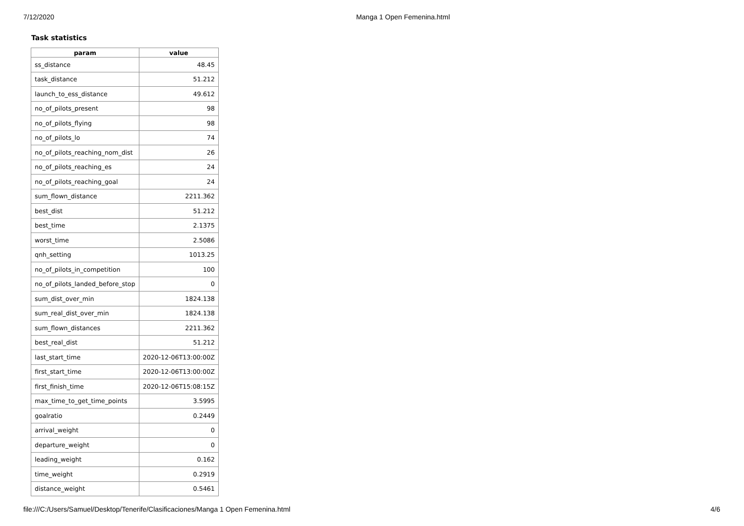7/12/2020 Manga 1 Open Femenina.html
Task statistics
| param | value |
| --- | --- |
| ss_distance | 48.45 |
| task_distance | 51.212 |
| launch_to_ess_distance | 49.612 |
| no_of_pilots_present | 98 |
| no_of_pilots_flying | 98 |
| no_of_pilots_lo | 74 |
| no_of_pilots_reaching_nom_dist | 26 |
| no_of_pilots_reaching_es | 24 |
| no_of_pilots_reaching_goal | 24 |
| sum_flown_distance | 2211.362 |
| best_dist | 51.212 |
| best_time | 2.1375 |
| worst_time | 2.5086 |
| qnh_setting | 1013.25 |
| no_of_pilots_in_competition | 100 |
| no_of_pilots_landed_before_stop | 0 |
| sum_dist_over_min | 1824.138 |
| sum_real_dist_over_min | 1824.138 |
| sum_flown_distances | 2211.362 |
| best_real_dist | 51.212 |
| last_start_time | 2020-12-06T13:00:00Z |
| first_start_time | 2020-12-06T13:00:00Z |
| first_finish_time | 2020-12-06T15:08:15Z |
| max_time_to_get_time_points | 3.5995 |
| goalratio | 0.2449 |
| arrival_weight | 0 |
| departure_weight | 0 |
| leading_weight | 0.162 |
| time_weight | 0.2919 |
| distance_weight | 0.5461 |
file:///C:/Users/Samuel/Desktop/Tenerife/Clasificaciones/Manga 1 Open Femenina.html 4/6